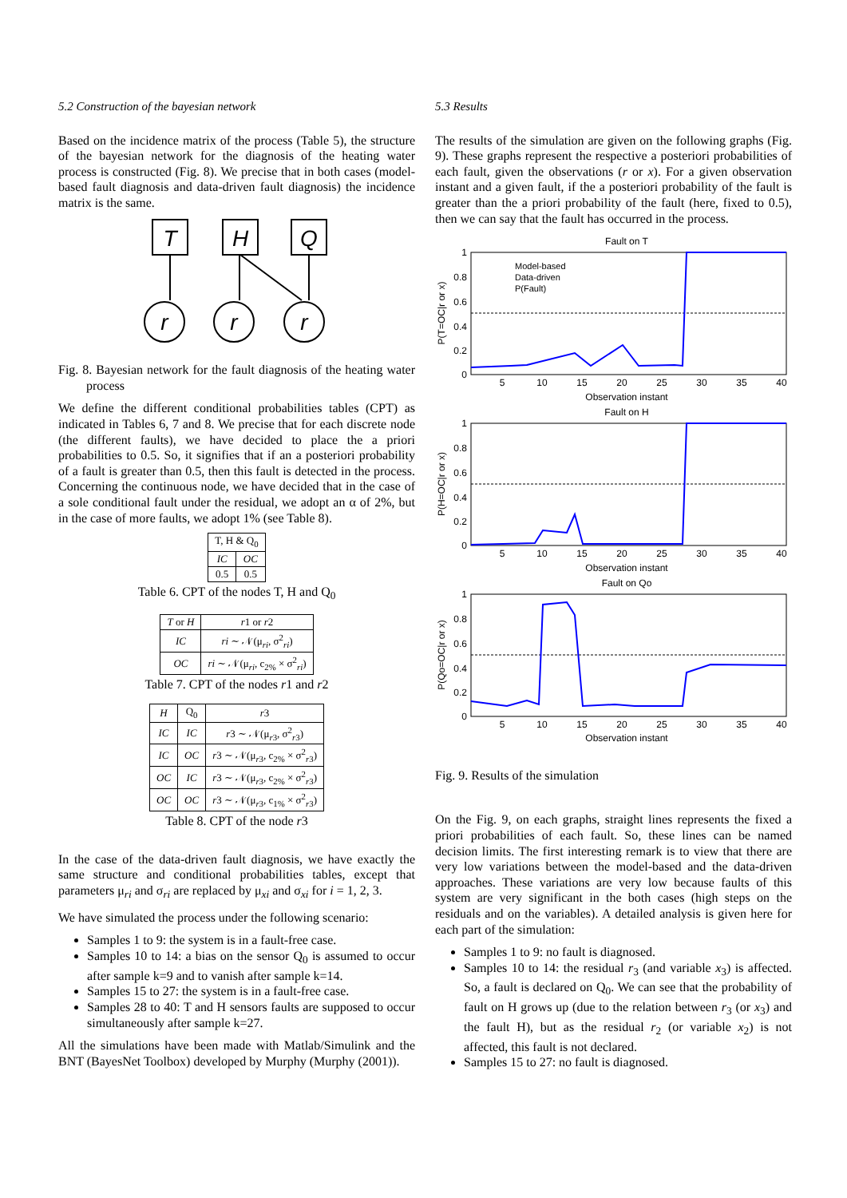5.2 Construction of the bayesian network
Based on the incidence matrix of the process (Table 5), the structure of the bayesian network for the diagnosis of the heating water process is constructed (Fig. 8). We precise that in both cases (model-based fault diagnosis and data-driven fault diagnosis) the incidence matrix is the same.
T
H
Q
r
r
r
Fig. 8. Bayesian network for the fault diagnosis of the heating water process
We define the different conditional probabilities tables (CPT) as indicated in Tables 6, 7 and 8. We precise that for each discrete node (the different faults), we have decided to place the a priori probabilities to 0.5. So, it signifies that if an a posteriori probability of a fault is greater than 0.5, then this fault is detected in the process. Concerning the continuous node, we have decided that in the case of a sole conditional fault under the residual, we adopt an α of 2%, but in the case of more faults, we adopt 1% (see Table 8).
| T, H & Q<sub>0</sub> | |
| --- | --- |
| IC | OC |
| 0.5 | 0.5 |
Table 6. CPT of the nodes T, H and Q<sub>0</sub>
| T or H | r 1 or r 2 |
| --- | --- |
| IC | ri ∼ 𝒩(μ<sub>ri</sub>, σ<sup>2</sup><sub>ri</sub>) |
| OC | ri ∼ 𝒩(μ<sub>ri</sub>, c<sub>2%</sub> × σ<sup>2</sup><sub>ri</sub>) |
Table 7. CPT of the nodes r1 and r2
| H | Q<sub>0</sub> | r 3 |
| --- | --- | --- |
| IC | IC | r 3 ∼ 𝒩(μ<sub>r3</sub>, σ<sup>2</sup><sub>r3</sub>) |
| IC | OC | r 3 ∼ 𝒩(μ<sub>r3</sub>, c<sub>2%</sub> × σ<sup>2</sup><sub>r3</sub>) |
| OC | IC | r 3 ∼ 𝒩(μ<sub>r3</sub>, c<sub>2%</sub> × σ<sup>2</sup><sub>r3</sub>) |
| OC | OC | r 3 ∼ 𝒩(μ<sub>r3</sub>, c<sub>1%</sub> × σ<sup>2</sup><sub>r3</sub>) |
Table 8. CPT of the node r3
In the case of the data-driven fault diagnosis, we have exactly the same structure and conditional probabilities tables, except that parameters μ<sub>ri</sub> and σ<sub>ri</sub> are replaced by μ<sub>xi</sub> and σ<sub>xi</sub> for i = 1, 2, 3.
We have simulated the process under the following scenario:
Samples 1 to 9: the system is in a fault-free case.
Samples 10 to 14: a bias on the sensor Q<sub>0</sub> is assumed to occur after sample k=9 and to vanish after sample k=14.
Samples 15 to 27: the system is in a fault-free case.
Samples 28 to 40: T and H sensors faults are supposed to occur simultaneously after sample k=27.
All the simulations have been made with Matlab/Simulink and the BNT (BayesNet Toolbox) developed by Murphy (Murphy (2001)).
5.3 Results
The results of the simulation are given on the following graphs (Fig. 9). These graphs represent the respective a posteriori probabilities of each fault, given the observations (r or x). For a given observation instant and a given fault, if the a posteriori probability of the fault is greater than the a priori probability of the fault (here, fixed to 0.5), then we can say that the fault has occurred in the process.
Fault on T
Fault on H
Fault on Qo
Observation instant
Observation instant
Observation instant
Model-based
Data-driven
P(Fault)
P(T=OC|r or x)
P(H=OC|r or x)
P(Qo=OC|r or x)
5
10
15
20
25
30
35
40
5
10
15
20
25
30
35
40
5
10
15
20
25
30
35
40
1
0.8
0.6
0.4
0.2
0
1
0.8
0.6
0.4
0.2
0
1
0.8
0.6
0.4
0.2
0
Fig. 9. Results of the simulation
On the Fig. 9, on each graphs, straight lines represents the fixed a priori probabilities of each fault. So, these lines can be named decision limits. The first interesting remark is to view that there are very low variations between the model-based and the data-driven approaches. These variations are very low because faults of this system are very significant in the both cases (high steps on the residuals and on the variables). A detailed analysis is given here for each part of the simulation:
Samples 1 to 9: no fault is diagnosed.
Samples 10 to 14: the residual r<sub>3</sub> (and variable x<sub>3</sub>) is affected. So, a fault is declared on Q<sub>0</sub>. We can see that the probability of fault on H grows up (due to the relation between r<sub>3</sub> (or x<sub>3</sub>) and the fault H), but as the residual r<sub>2</sub> (or variable x<sub>2</sub>) is not affected, this fault is not declared.
Samples 15 to 27: no fault is diagnosed.